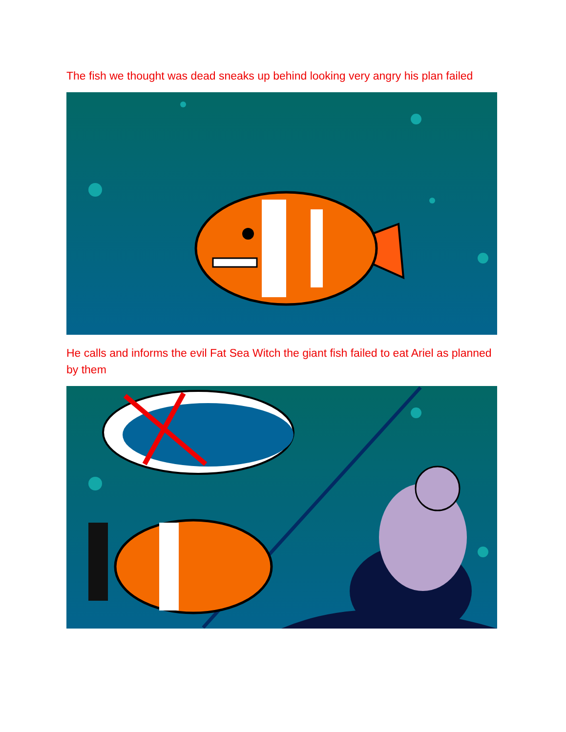The fish we thought was dead sneaks up behind looking very angry his plan failed
He calls and informs the evil Fat Sea Witch the giant fish failed to eat Ariel as planned by them